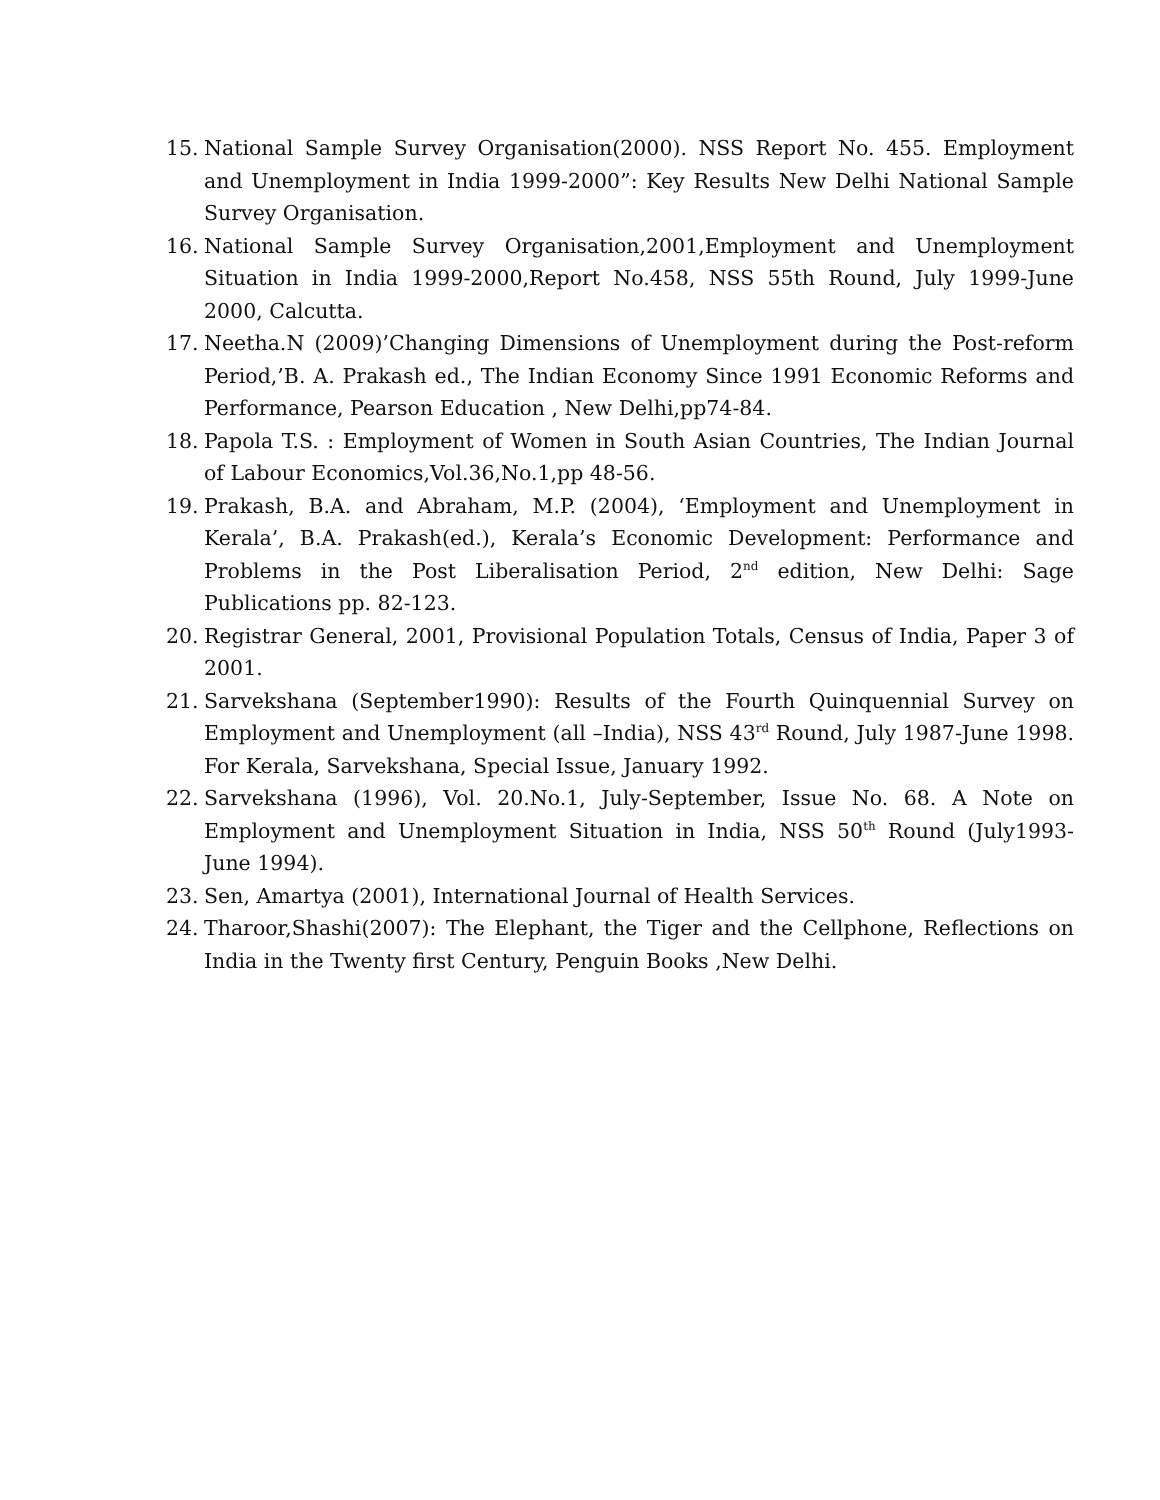15. National Sample Survey Organisation(2000). NSS Report No. 455. Employment and Unemployment in India 1999-2000”: Key Results New Delhi National Sample Survey Organisation.
16. National Sample Survey Organisation,2001,Employment and Unemployment Situation in India 1999-2000,Report No.458, NSS 55th Round, July 1999-June 2000, Calcutta.
17. Neetha.N (2009)’Changing Dimensions of Unemployment during the Post-reform Period,’B. A. Prakash ed., The Indian Economy Since 1991 Economic Reforms and Performance, Pearson Education , New Delhi,pp74-84.
18. Papola T.S. : Employment of Women in South Asian Countries, The Indian Journal of Labour Economics,Vol.36,No.1,pp 48-56.
19. Prakash, B.A. and Abraham, M.P. (2004), ‘Employment and Unemployment in Kerala’, B.A. Prakash(ed.), Kerala’s Economic Development: Performance and Problems in the Post Liberalisation Period, 2<sup>nd</sup> edition, New Delhi: Sage Publications pp. 82-123.
20. Registrar General, 2001, Provisional Population Totals, Census of India, Paper 3 of 2001.
21. Sarvekshana (September1990): Results of the Fourth Quinquennial Survey on Employment and Unemployment (all –India), NSS 43<sup>rd</sup> Round, July 1987-June 1998. For Kerala, Sarvekshana, Special Issue, January 1992.
22. Sarvekshana (1996), Vol. 20.No.1, July-September, Issue No. 68. A Note on Employment and Unemployment Situation in India, NSS 50<sup>th</sup> Round (July1993- June 1994).
23. Sen, Amartya (2001), International Journal of Health Services.
24. Tharoor,Shashi(2007): The Elephant, the Tiger and the Cellphone, Reflections on India in the Twenty first Century, Penguin Books ,New Delhi.